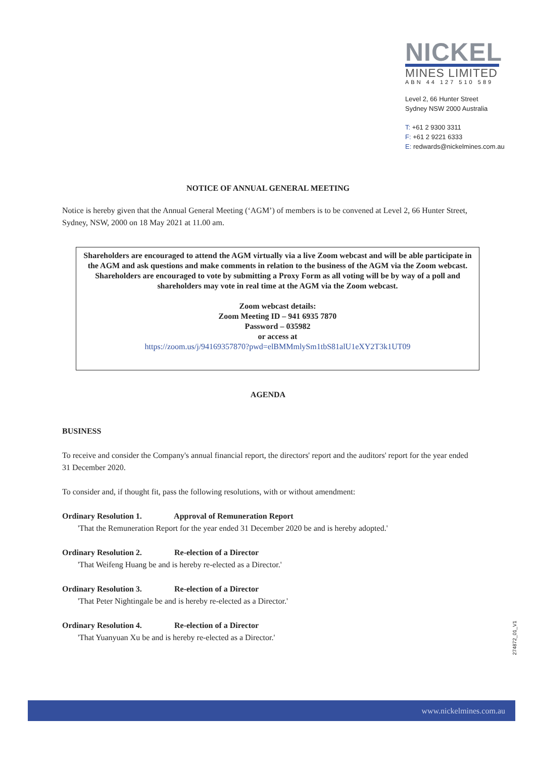NICKEL
MINES LIMITED
ABN 44 127 510 589
Level 2, 66 Hunter Street
Sydney NSW 2000 Australia
T: +61 2 9300 3311
F: +61 2 9221 6333
E: redwards@nickelmines.com.au
NOTICE OF ANNUAL GENERAL MEETING
Notice is hereby given that the Annual General Meeting (‘AGM’) of members is to be convened at Level 2, 66 Hunter Street, Sydney, NSW, 2000 on 18 May 2021 at 11.00 am.
Shareholders are encouraged to attend the AGM virtually via a live Zoom webcast and will be able participate in the AGM and ask questions and make comments in relation to the business of the AGM via the Zoom webcast. Shareholders are encouraged to vote by submitting a Proxy Form as all voting will be by way of a poll and shareholders may vote in real time at the AGM via the Zoom webcast.
Zoom webcast details:
Zoom Meeting ID – 941 6935 7870
Password – 035982
or access at
https://zoom.us/j/94169357870?pwd=elBMMmlySm1tbS81alU1eXY2T3k1UT09
AGENDA
BUSINESS
To receive and consider the Company's annual financial report, the directors' report and the auditors' report for the year ended 31 December 2020.
To consider and, if thought fit, pass the following resolutions, with or without amendment:
Ordinary Resolution 1. Approval of Remuneration Report
'That the Remuneration Report for the year ended 31 December 2020 be and is hereby adopted.'
Ordinary Resolution 2. Re-election of a Director
'That Weifeng Huang be and is hereby re-elected as a Director.'
Ordinary Resolution 3. Re-election of a Director
'That Peter Nightingale be and is hereby re-elected as a Director.'
Ordinary Resolution 4. Re-election of a Director
'That Yuanyuan Xu be and is hereby re-elected as a Director.'
274872_01_V1
www.nickelmines.com.au